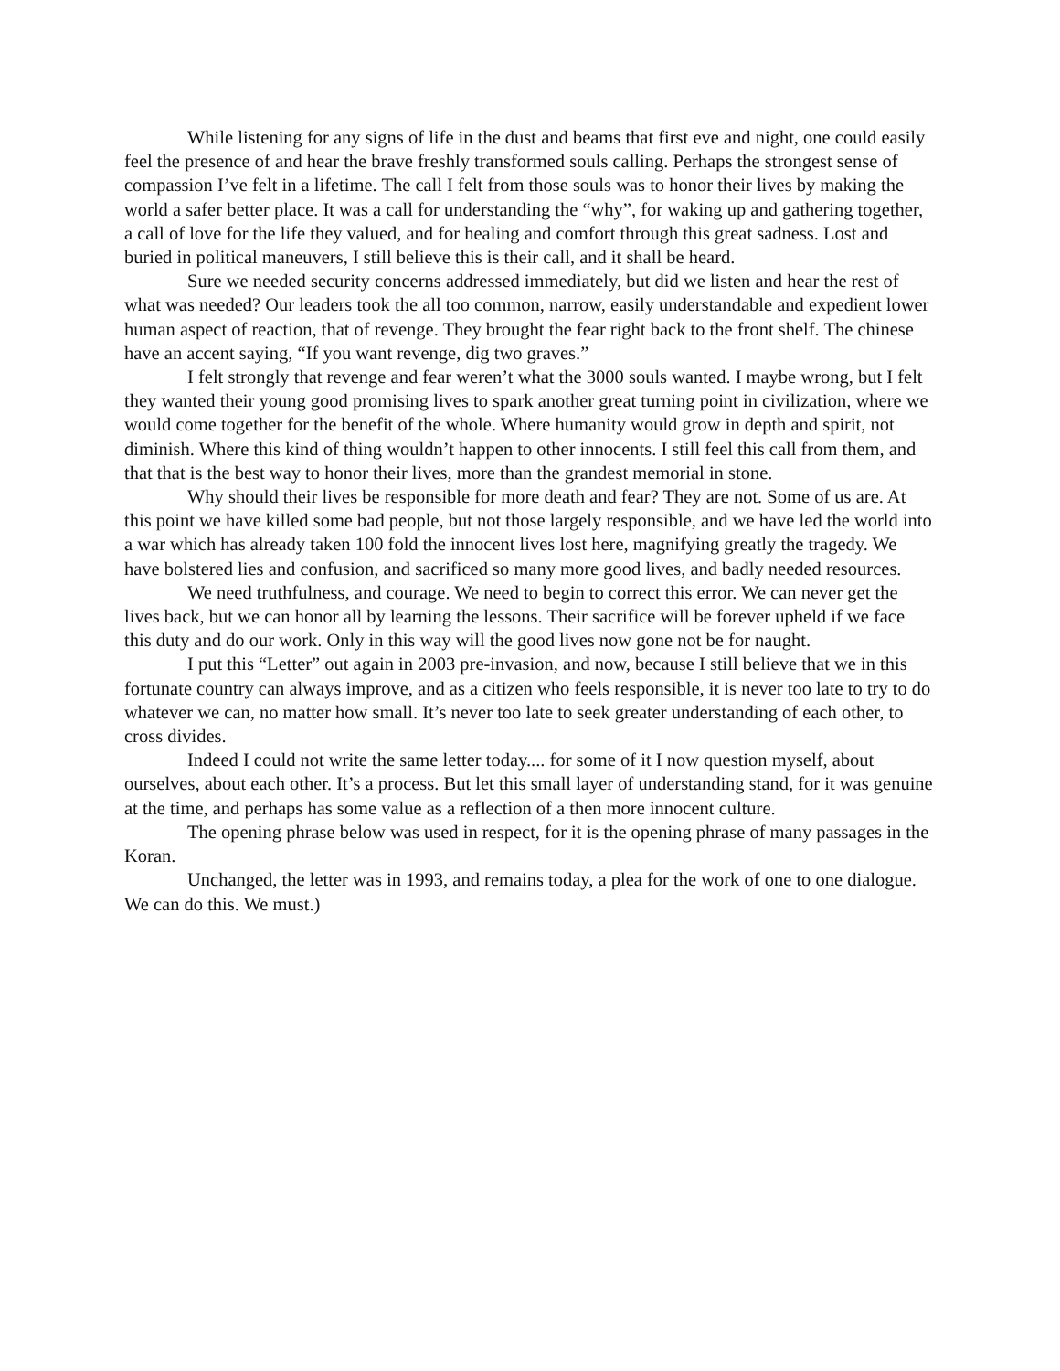While listening for any signs of life in the dust and beams that first eve and night, one could easily feel the presence of and hear the brave freshly transformed souls calling. Perhaps the strongest sense of compassion I’ve felt in a lifetime. The call I felt from those souls was to honor their lives by making the world a safer better place. It was a call for understanding the “why”, for waking up and gathering together, a call of love for the life they valued, and for healing and comfort through this great sadness. Lost and buried in political maneuvers, I still believe this is their call, and it shall be heard.
Sure we needed security concerns addressed immediately, but did we listen and hear the rest of what was needed? Our leaders took the all too common, narrow, easily understandable and expedient lower human aspect of reaction, that of revenge. They brought the fear right back to the front shelf. The chinese have an accent saying, “If you want revenge, dig two graves.”
I felt strongly that revenge and fear weren’t what the 3000 souls wanted. I maybe wrong, but I felt they wanted their young good promising lives to spark another great turning point in civilization, where we would come together for the benefit of the whole. Where humanity would grow in depth and spirit, not diminish. Where this kind of thing wouldn’t happen to other innocents. I still feel this call from them, and that that is the best way to honor their lives, more than the grandest memorial in stone.
Why should their lives be responsible for more death and fear? They are not. Some of us are. At this point we have killed some bad people, but not those largely responsible, and we have led the world into a war which has already taken 100 fold the innocent lives lost here, magnifying greatly the tragedy. We have bolstered lies and confusion, and sacrificed so many more good lives, and badly needed resources.
We need truthfulness, and courage. We need to begin to correct this error. We can never get the lives back, but we can honor all by learning the lessons. Their sacrifice will be forever upheld if we face this duty and do our work. Only in this way will the good lives now gone not be for naught.
I put this “Letter” out again in 2003 pre-invasion, and now, because I still believe that we in this fortunate country can always improve, and as a citizen who feels responsible, it is never too late to try to do whatever we can, no matter how small. It’s never too late to seek greater understanding of each other, to cross divides.
Indeed I could not write the same letter today.... for some of it I now question myself, about ourselves, about each other. It’s a process. But let this small layer of understanding stand, for it was genuine at the time, and perhaps has some value as a reflection of a then more innocent culture.
The opening phrase below was used in respect, for it is the opening phrase of many passages in the Koran.
Unchanged, the letter was in 1993, and remains today, a plea for the work of one to one dialogue. We can do this. We must.)